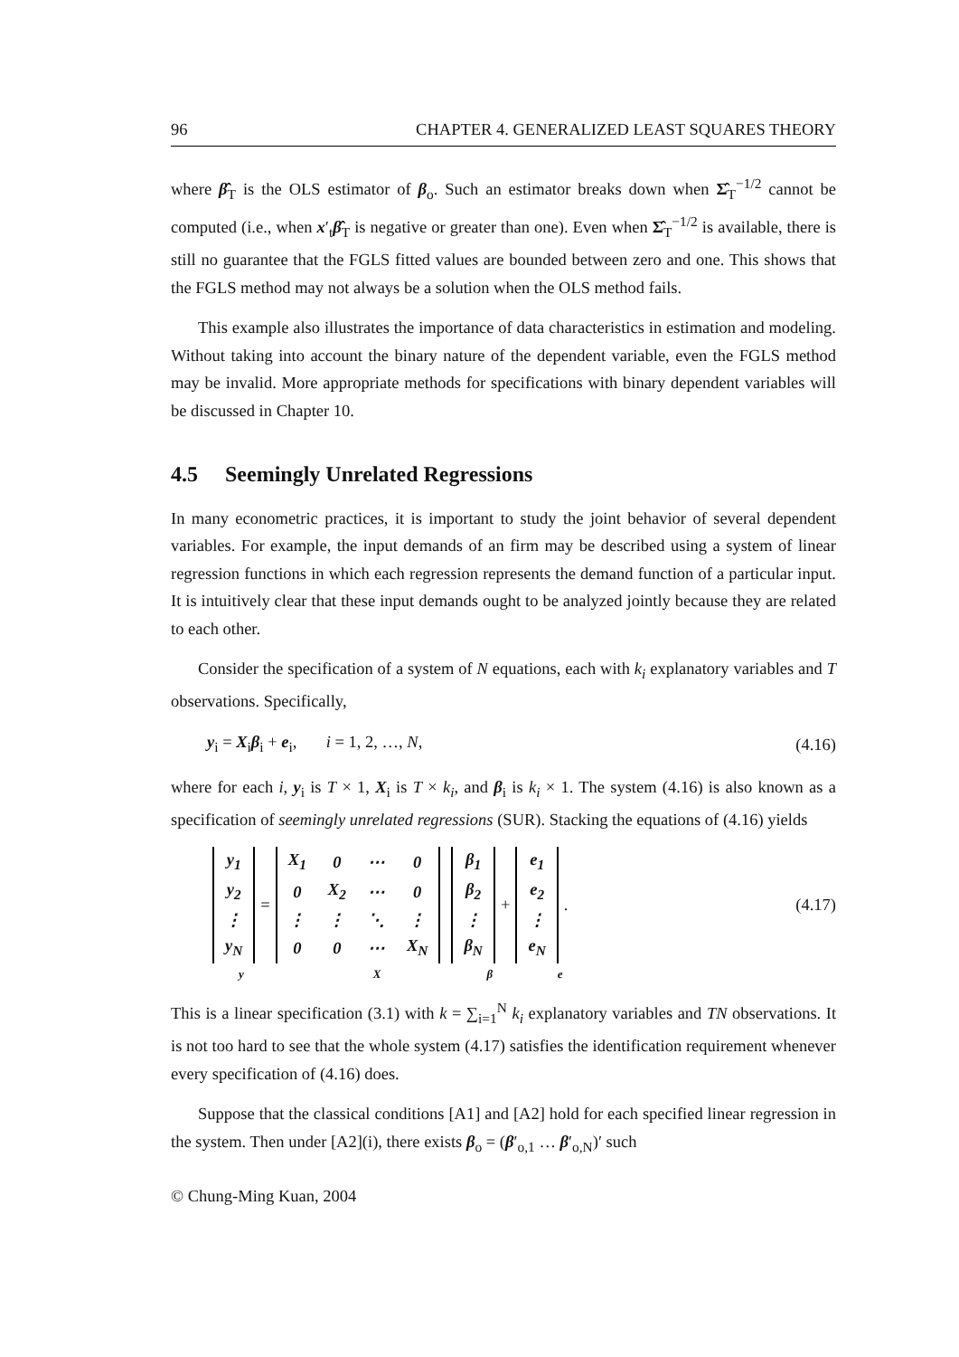96 CHAPTER 4. GENERALIZED LEAST SQUARES THEORY
where β̂<sub>T</sub> is the OLS estimator of β<sub>o</sub>. Such an estimator breaks down when Σ̂<sub>T</sub><sup>−1/2</sup> cannot be computed (i.e., when x′<sub>t</sub>β̂<sub>T</sub> is negative or greater than one). Even when Σ̂<sub>T</sub><sup>−1/2</sup> is available, there is still no guarantee that the FGLS fitted values are bounded between zero and one. This shows that the FGLS method may not always be a solution when the OLS method fails.
This example also illustrates the importance of data characteristics in estimation and modeling. Without taking into account the binary nature of the dependent variable, even the FGLS method may be invalid. More appropriate methods for specifications with binary dependent variables will be discussed in Chapter 10.
4.5 Seemingly Unrelated Regressions
In many econometric practices, it is important to study the joint behavior of several dependent variables. For example, the input demands of an firm may be described using a system of linear regression functions in which each regression represents the demand function of a particular input. It is intuitively clear that these input demands ought to be analyzed jointly because they are related to each other.
Consider the specification of a system of N equations, each with k<sub>i</sub> explanatory variables and T observations. Specifically,
y<sub>i</sub> = X<sub>i</sub>β<sub>i</sub> + e<sub>i</sub>, i = 1, 2, …, N, (4.16)
where for each i, y<sub>i</sub> is T × 1, X<sub>i</sub> is T × k<sub>i</sub>, and β<sub>i</sub> is k<sub>i</sub> × 1. The system (4.16) is also known as a specification of seemingly unrelated regressions (SUR). Stacking the equations of (4.16) yields
| y<sub>1</sub> |
| y<sub>2</sub> |
| ⋮ |
| y<sub>N</sub> |
=
| X<sub>1</sub> | 0 | ⋯ | 0 |
| 0 | X<sub>2</sub> | ⋯ | 0 |
| ⋮ | ⋮ | ⋱ | ⋮ |
| 0 | 0 | ⋯ | X<sub>N</sub> |
| β<sub>1</sub> |
| β<sub>2</sub> |
| ⋮ |
| β<sub>N</sub> |
+
| e<sub>1</sub> |
| e<sub>2</sub> |
| ⋮ |
| e<sub>N</sub> |
.
(4.17)
y X β e
This is a linear specification (3.1) with k = ∑<sub>i=1</sub><sup>N</sup> k<sub>i</sub> explanatory variables and TN observations. It is not too hard to see that the whole system (4.17) satisfies the identification requirement whenever every specification of (4.16) does.
Suppose that the classical conditions [A1] and [A2] hold for each specified linear regression in the system. Then under [A2](i), there exists β<sub>o</sub> = (β′<sub>o,1</sub> … β′<sub>o,N</sub>)′ such
© Chung-Ming Kuan, 2004